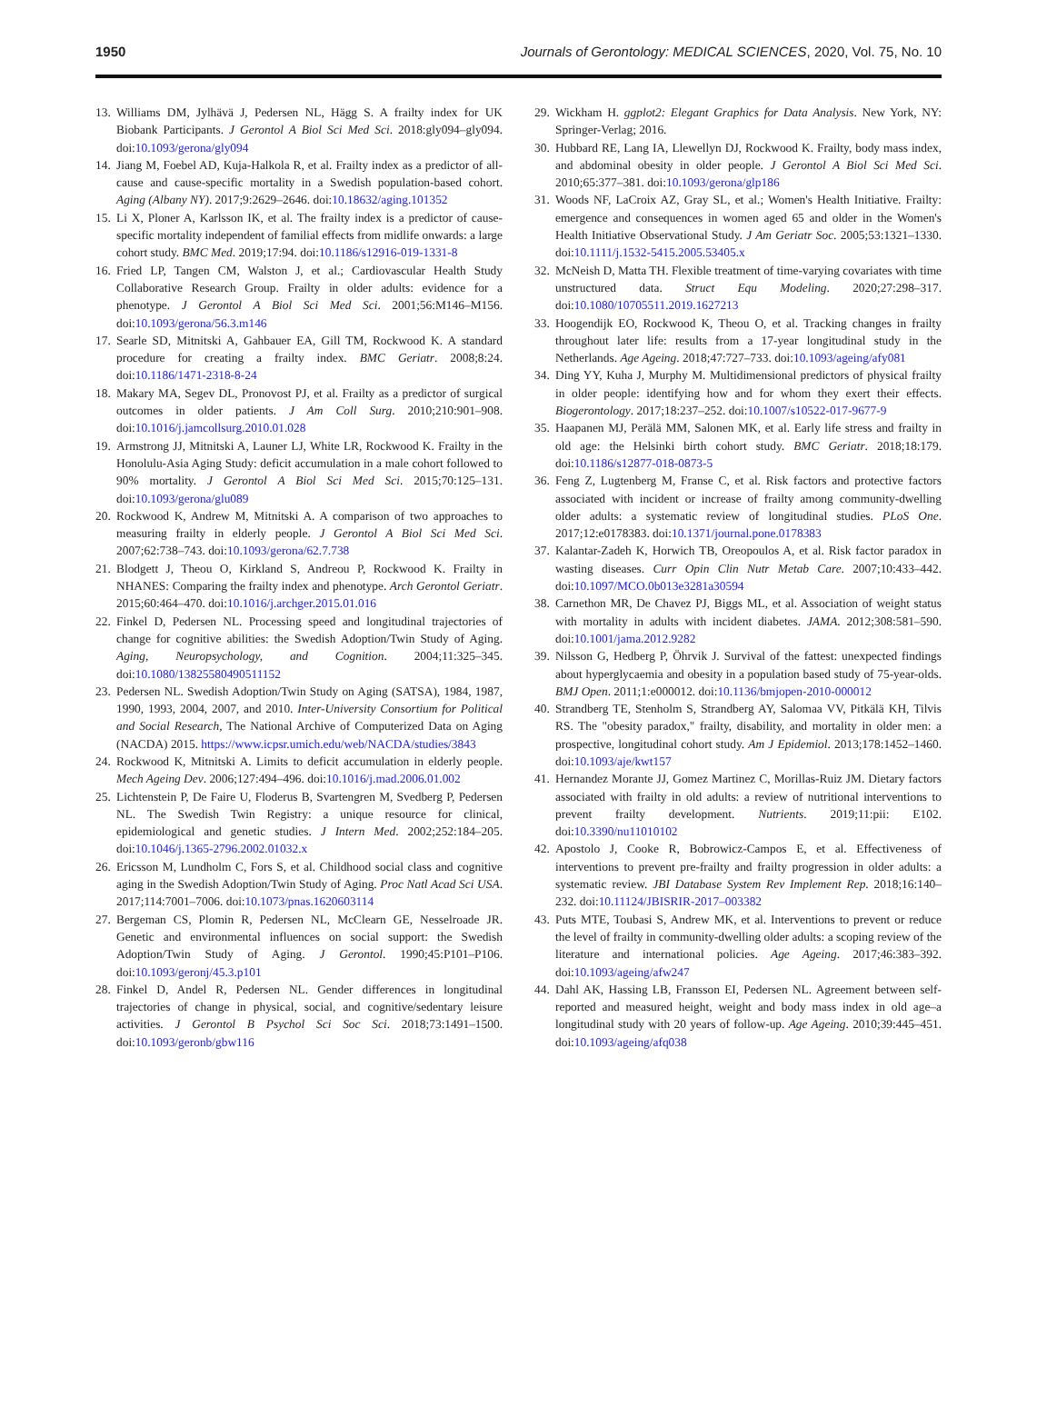1950 Journals of Gerontology: MEDICAL SCIENCES, 2020, Vol. 75, No. 10
13. Williams DM, Jylhävä J, Pedersen NL, Hägg S. A frailty index for UK Biobank Participants. J Gerontol A Biol Sci Med Sci. 2018:gly094–gly094. doi:10.1093/gerona/gly094
14. Jiang M, Foebel AD, Kuja-Halkola R, et al. Frailty index as a predictor of all-cause and cause-specific mortality in a Swedish population-based cohort. Aging (Albany NY). 2017;9:2629–2646. doi:10.18632/aging.101352
15. Li X, Ploner A, Karlsson IK, et al. The frailty index is a predictor of cause-specific mortality independent of familial effects from midlife onwards: a large cohort study. BMC Med. 2019;17:94. doi:10.1186/s12916-019-1331-8
16. Fried LP, Tangen CM, Walston J, et al.; Cardiovascular Health Study Collaborative Research Group. Frailty in older adults: evidence for a phenotype. J Gerontol A Biol Sci Med Sci. 2001;56:M146–M156. doi:10.1093/gerona/56.3.m146
17. Searle SD, Mitnitski A, Gahbauer EA, Gill TM, Rockwood K. A standard procedure for creating a frailty index. BMC Geriatr. 2008;8:24. doi:10.1186/1471-2318-8-24
18. Makary MA, Segev DL, Pronovost PJ, et al. Frailty as a predictor of surgical outcomes in older patients. J Am Coll Surg. 2010;210:901–908. doi:10.1016/j.jamcollsurg.2010.01.028
19. Armstrong JJ, Mitnitski A, Launer LJ, White LR, Rockwood K. Frailty in the Honolulu-Asia Aging Study: deficit accumulation in a male cohort followed to 90% mortality. J Gerontol A Biol Sci Med Sci. 2015;70:125–131. doi:10.1093/gerona/glu089
20. Rockwood K, Andrew M, Mitnitski A. A comparison of two approaches to measuring frailty in elderly people. J Gerontol A Biol Sci Med Sci. 2007;62:738–743. doi:10.1093/gerona/62.7.738
21. Blodgett J, Theou O, Kirkland S, Andreou P, Rockwood K. Frailty in NHANES: Comparing the frailty index and phenotype. Arch Gerontol Geriatr. 2015;60:464–470. doi:10.1016/j.archger.2015.01.016
22. Finkel D, Pedersen NL. Processing speed and longitudinal trajectories of change for cognitive abilities: the Swedish Adoption/Twin Study of Aging. Aging, Neuropsychology, and Cognition. 2004;11:325–345. doi:10.1080/13825580490511152
23. Pedersen NL. Swedish Adoption/Twin Study on Aging (SATSA), 1984, 1987, 1990, 1993, 2004, 2007, and 2010. Inter-University Consortium for Political and Social Research, The National Archive of Computerized Data on Aging (NACDA) 2015. https://www.icpsr.umich.edu/web/NACDA/studies/3843
24. Rockwood K, Mitnitski A. Limits to deficit accumulation in elderly people. Mech Ageing Dev. 2006;127:494–496. doi:10.1016/j.mad.2006.01.002
25. Lichtenstein P, De Faire U, Floderus B, Svartengren M, Svedberg P, Pedersen NL. The Swedish Twin Registry: a unique resource for clinical, epidemiological and genetic studies. J Intern Med. 2002;252:184–205. doi:10.1046/j.1365-2796.2002.01032.x
26. Ericsson M, Lundholm C, Fors S, et al. Childhood social class and cognitive aging in the Swedish Adoption/Twin Study of Aging. Proc Natl Acad Sci USA. 2017;114:7001–7006. doi:10.1073/pnas.1620603114
27. Bergeman CS, Plomin R, Pedersen NL, McClearn GE, Nesselroade JR. Genetic and environmental influences on social support: the Swedish Adoption/Twin Study of Aging. J Gerontol. 1990;45:P101–P106. doi:10.1093/geronj/45.3.p101
28. Finkel D, Andel R, Pedersen NL. Gender differences in longitudinal trajectories of change in physical, social, and cognitive/sedentary leisure activities. J Gerontol B Psychol Sci Soc Sci. 2018;73:1491–1500. doi:10.1093/geronb/gbw116
29. Wickham H. ggplot2: Elegant Graphics for Data Analysis. New York, NY: Springer-Verlag; 2016.
30. Hubbard RE, Lang IA, Llewellyn DJ, Rockwood K. Frailty, body mass index, and abdominal obesity in older people. J Gerontol A Biol Sci Med Sci. 2010;65:377–381. doi:10.1093/gerona/glp186
31. Woods NF, LaCroix AZ, Gray SL, et al.; Women's Health Initiative. Frailty: emergence and consequences in women aged 65 and older in the Women's Health Initiative Observational Study. J Am Geriatr Soc. 2005;53:1321–1330. doi:10.1111/j.1532-5415.2005.53405.x
32. McNeish D, Matta TH. Flexible treatment of time-varying covariates with time unstructured data. Struct Equ Modeling. 2020;27:298–317. doi:10.1080/10705511.2019.1627213
33. Hoogendijk EO, Rockwood K, Theou O, et al. Tracking changes in frailty throughout later life: results from a 17-year longitudinal study in the Netherlands. Age Ageing. 2018;47:727–733. doi:10.1093/ageing/afy081
34. Ding YY, Kuha J, Murphy M. Multidimensional predictors of physical frailty in older people: identifying how and for whom they exert their effects. Biogerontology. 2017;18:237–252. doi:10.1007/s10522-017-9677-9
35. Haapanen MJ, Perälä MM, Salonen MK, et al. Early life stress and frailty in old age: the Helsinki birth cohort study. BMC Geriatr. 2018;18:179. doi:10.1186/s12877-018-0873-5
36. Feng Z, Lugtenberg M, Franse C, et al. Risk factors and protective factors associated with incident or increase of frailty among community-dwelling older adults: a systematic review of longitudinal studies. PLoS One. 2017;12:e0178383. doi:10.1371/journal.pone.0178383
37. Kalantar-Zadeh K, Horwich TB, Oreopoulos A, et al. Risk factor paradox in wasting diseases. Curr Opin Clin Nutr Metab Care. 2007;10:433–442. doi:10.1097/MCO.0b013e3281a30594
38. Carnethon MR, De Chavez PJ, Biggs ML, et al. Association of weight status with mortality in adults with incident diabetes. JAMA. 2012;308:581–590. doi:10.1001/jama.2012.9282
39. Nilsson G, Hedberg P, Öhrvik J. Survival of the fattest: unexpected findings about hyperglycaemia and obesity in a population based study of 75-year-olds. BMJ Open. 2011;1:e000012. doi:10.1136/bmjopen-2010-000012
40. Strandberg TE, Stenholm S, Strandberg AY, Salomaa VV, Pitkälä KH, Tilvis RS. The "obesity paradox," frailty, disability, and mortality in older men: a prospective, longitudinal cohort study. Am J Epidemiol. 2013;178:1452–1460. doi:10.1093/aje/kwt157
41. Hernandez Morante JJ, Gomez Martinez C, Morillas-Ruiz JM. Dietary factors associated with frailty in old adults: a review of nutritional interventions to prevent frailty development. Nutrients. 2019;11:pii: E102. doi:10.3390/nu11010102
42. Apostolo J, Cooke R, Bobrowicz-Campos E, et al. Effectiveness of interventions to prevent pre-frailty and frailty progression in older adults: a systematic review. JBI Database System Rev Implement Rep. 2018;16:140–232. doi:10.11124/JBISRIR-2017–003382
43. Puts MTE, Toubasi S, Andrew MK, et al. Interventions to prevent or reduce the level of frailty in community-dwelling older adults: a scoping review of the literature and international policies. Age Ageing. 2017;46:383–392. doi:10.1093/ageing/afw247
44. Dahl AK, Hassing LB, Fransson EI, Pedersen NL. Agreement between self-reported and measured height, weight and body mass index in old age–a longitudinal study with 20 years of follow-up. Age Ageing. 2010;39:445–451. doi:10.1093/ageing/afq038